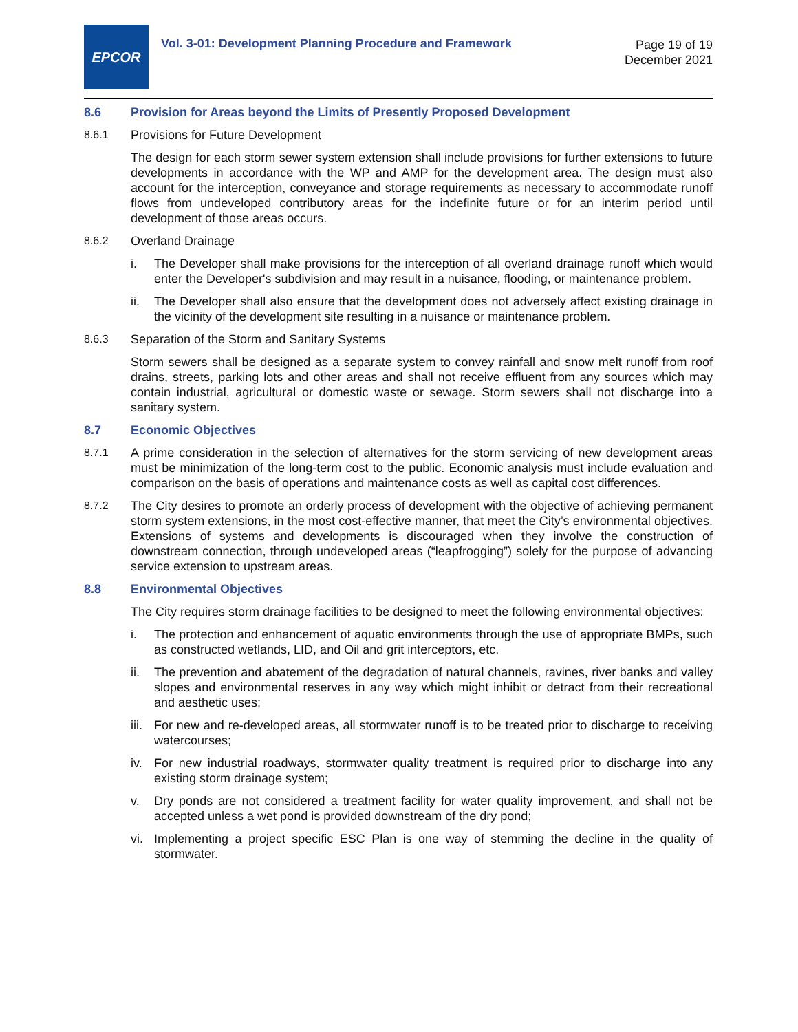EPCOR
Vol. 3-01: Development Planning Procedure and Framework
Page 19 of 19
December 2021
8.6 Provision for Areas beyond the Limits of Presently Proposed Development
8.6.1 Provisions for Future Development
The design for each storm sewer system extension shall include provisions for further extensions to future developments in accordance with the WP and AMP for the development area. The design must also account for the interception, conveyance and storage requirements as necessary to accommodate runoff flows from undeveloped contributory areas for the indefinite future or for an interim period until development of those areas occurs.
8.6.2 Overland Drainage
i. The Developer shall make provisions for the interception of all overland drainage runoff which would enter the Developer's subdivision and may result in a nuisance, flooding, or maintenance problem.
ii. The Developer shall also ensure that the development does not adversely affect existing drainage in the vicinity of the development site resulting in a nuisance or maintenance problem.
8.6.3 Separation of the Storm and Sanitary Systems
Storm sewers shall be designed as a separate system to convey rainfall and snow melt runoff from roof drains, streets, parking lots and other areas and shall not receive effluent from any sources which may contain industrial, agricultural or domestic waste or sewage. Storm sewers shall not discharge into a sanitary system.
8.7 Economic Objectives
8.7.1 A prime consideration in the selection of alternatives for the storm servicing of new development areas must be minimization of the long-term cost to the public. Economic analysis must include evaluation and comparison on the basis of operations and maintenance costs as well as capital cost differences.
8.7.2 The City desires to promote an orderly process of development with the objective of achieving permanent storm system extensions, in the most cost-effective manner, that meet the City’s environmental objectives. Extensions of systems and developments is discouraged when they involve the construction of downstream connection, through undeveloped areas (“leapfrogging”) solely for the purpose of advancing service extension to upstream areas.
8.8 Environmental Objectives
The City requires storm drainage facilities to be designed to meet the following environmental objectives:
i. The protection and enhancement of aquatic environments through the use of appropriate BMPs, such as constructed wetlands, LID, and Oil and grit interceptors, etc.
ii. The prevention and abatement of the degradation of natural channels, ravines, river banks and valley slopes and environmental reserves in any way which might inhibit or detract from their recreational and aesthetic uses;
iii. For new and re-developed areas, all stormwater runoff is to be treated prior to discharge to receiving watercourses;
iv. For new industrial roadways, stormwater quality treatment is required prior to discharge into any existing storm drainage system;
v. Dry ponds are not considered a treatment facility for water quality improvement, and shall not be accepted unless a wet pond is provided downstream of the dry pond;
vi. Implementing a project specific ESC Plan is one way of stemming the decline in the quality of stormwater.